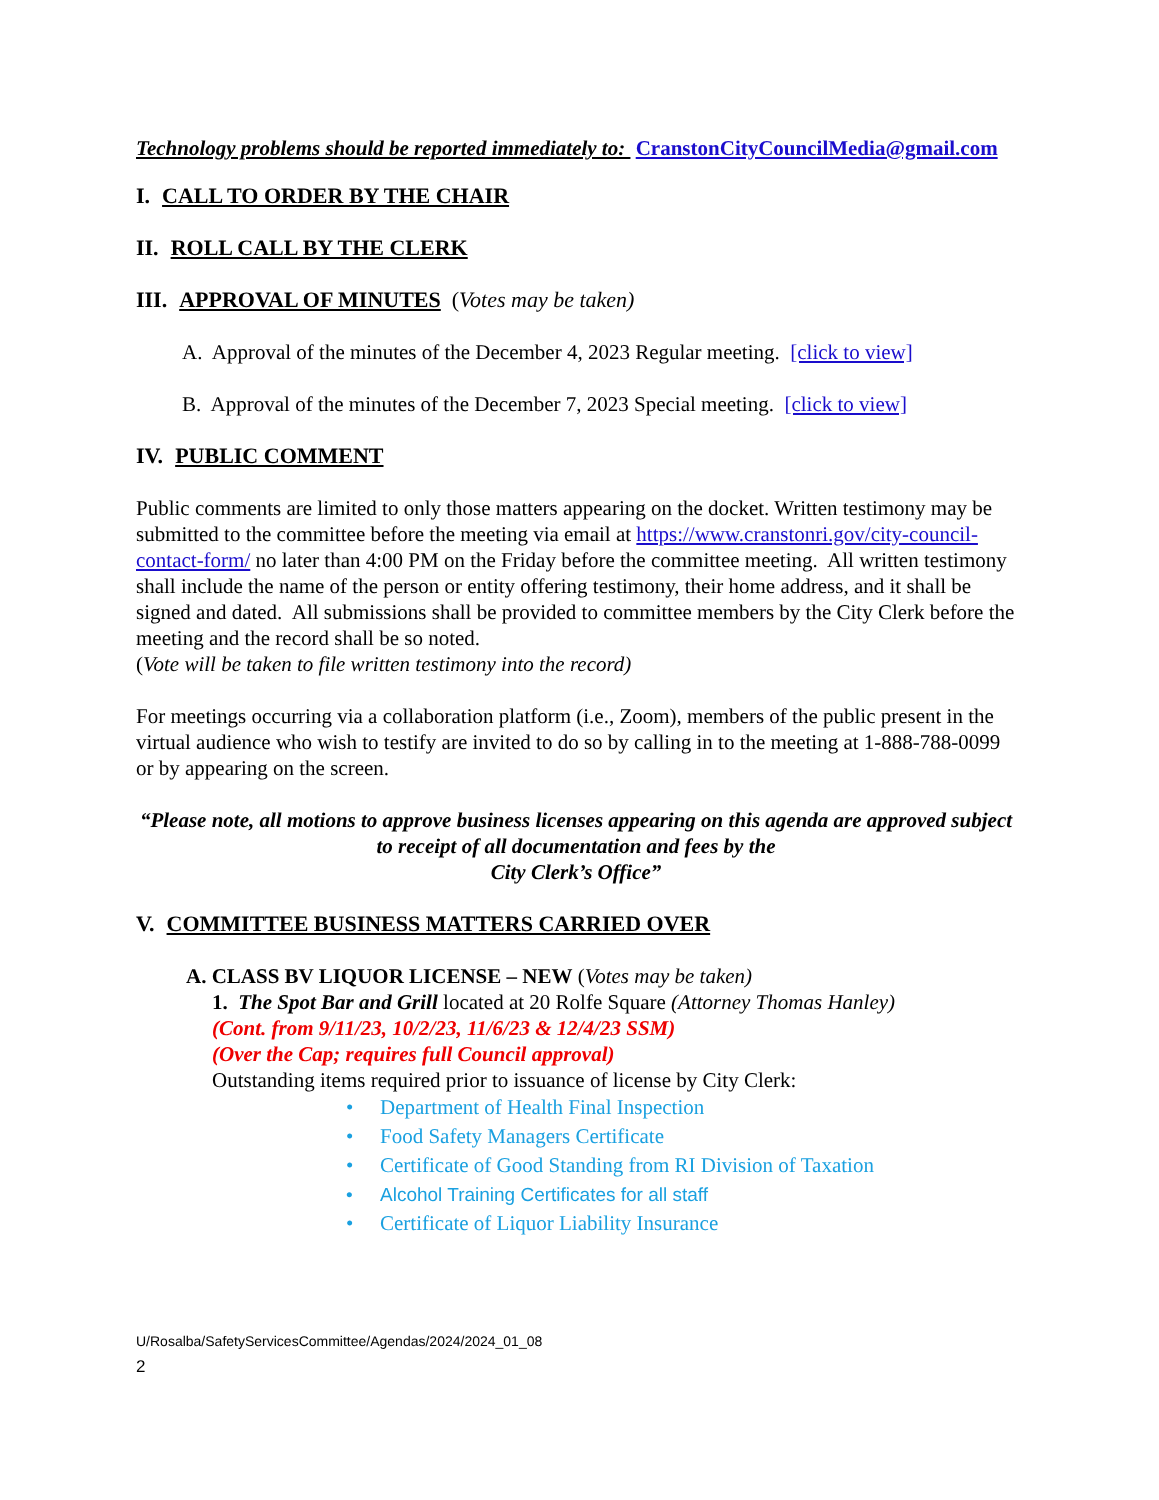Technology problems should be reported immediately to: CranstonCityCouncilMedia@gmail.com
I. CALL TO ORDER BY THE CHAIR
II. ROLL CALL BY THE CLERK
III. APPROVAL OF MINUTES (Votes may be taken)
A. Approval of the minutes of the December 4, 2023 Regular meeting. [click to view]
B. Approval of the minutes of the December 7, 2023 Special meeting. [click to view]
IV. PUBLIC COMMENT
Public comments are limited to only those matters appearing on the docket. Written testimony may be submitted to the committee before the meeting via email at https://www.cranstonri.gov/city-council-contact-form/ no later than 4:00 PM on the Friday before the committee meeting. All written testimony shall include the name of the person or entity offering testimony, their home address, and it shall be signed and dated. All submissions shall be provided to committee members by the City Clerk before the meeting and the record shall be so noted.
(Vote will be taken to file written testimony into the record)
For meetings occurring via a collaboration platform (i.e., Zoom), members of the public present in the virtual audience who wish to testify are invited to do so by calling in to the meeting at 1-888-788-0099 or by appearing on the screen.
“Please note, all motions to approve business licenses appearing on this agenda are approved subject to receipt of all documentation and fees by the
City Clerk’s Office”
V. COMMITTEE BUSINESS MATTERS CARRIED OVER
A. CLASS BV LIQUOR LICENSE – NEW (Votes may be taken)
1. The Spot Bar and Grill located at 20 Rolfe Square (Attorney Thomas Hanley)
(Cont. from 9/11/23, 10/2/23, 11/6/23 & 12/4/23 SSM)
(Over the Cap; requires full Council approval)
Outstanding items required prior to issuance of license by City Clerk:
• Department of Health Final Inspection
• Food Safety Managers Certificate
• Certificate of Good Standing from RI Division of Taxation
• Alcohol Training Certificates for all staff
• Certificate of Liquor Liability Insurance
U/Rosalba/SafetyServicesCommittee/Agendas/2024/2024_01_08
2